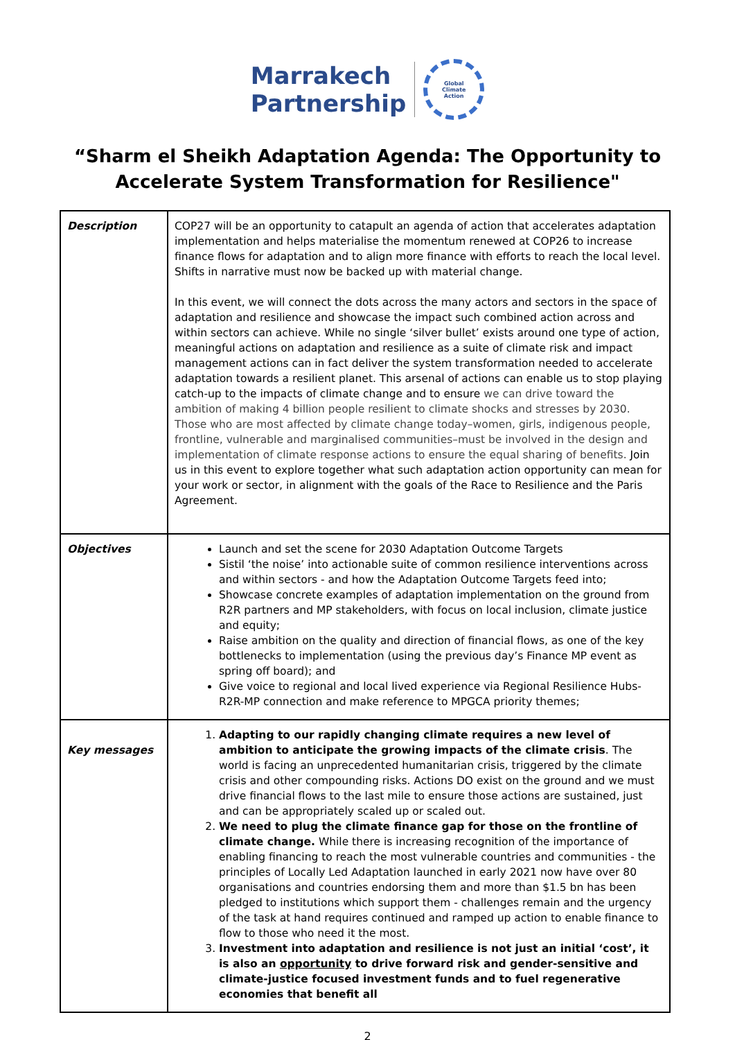Marrakech
Partnership
Global
Climate
Action
“Sharm el Sheikh Adaptation Agenda: The Opportunity to
Accelerate System Transformation for Resilience"
| Description | COP27 will be an opportunity to catapult an agenda of action that accelerates adaptation implementation and helps materialise the momentum renewed at COP26 to increase finance flows for adaptation and to align more finance with efforts to reach the local level. Shifts in narrative must now be backed up with material change. In this event, we will connect the dots across the many actors and sectors in the space of adaptation and resilience and showcase the impact such combined action across and within sectors can achieve. While no single ‘silver bullet’ exists around one type of action, meaningful actions on adaptation and resilience as a suite of climate risk and impact management actions can in fact deliver the system transformation needed to accelerate adaptation towards a resilient planet. This arsenal of actions can enable us to stop playing catch-up to the impacts of climate change and to ensure we can drive toward the ambition of making 4 billion people resilient to climate shocks and stresses by 2030. Those who are most affected by climate change today–women, girls, indigenous people, frontline, vulnerable and marginalised communities–must be involved in the design and implementation of climate response actions to ensure the equal sharing of benefits. Join us in this event to explore together what such adaptation action opportunity can mean for your work or sector, in alignment with the goals of the Race to Resilience and the Paris Agreement. |
| Objectives | Launch and set the scene for 2030 Adaptation Outcome Targets Sistil ‘the noise’ into actionable suite of common resilience interventions across and within sectors - and how the Adaptation Outcome Targets feed into; Showcase concrete examples of adaptation implementation on the ground from R2R partners and MP stakeholders, with focus on local inclusion, climate justice and equity; Raise ambition on the quality and direction of financial flows, as one of the key bottlenecks to implementation (using the previous day’s Finance MP event as spring off board); and Give voice to regional and local lived experience via Regional Resilience Hubs-R2R-MP connection and make reference to MPGCA priority themes; |
| Key messages | 1. Adapting to our rapidly changing climate requires a new level of ambition to anticipate the growing impacts of the climate crisis . The world is facing an unprecedented humanitarian crisis, triggered by the climate crisis and other compounding risks. Actions DO exist on the ground and we must drive financial flows to the last mile to ensure those actions are sustained, just and can be appropriately scaled up or scaled out. 2. We need to plug the climate finance gap for those on the frontline of climate change. While there is increasing recognition of the importance of enabling financing to reach the most vulnerable countries and communities - the principles of Locally Led Adaptation launched in early 2021 now have over 80 organisations and countries endorsing them and more than $1.5 bn has been pledged to institutions which support them - challenges remain and the urgency of the task at hand requires continued and ramped up action to enable finance to flow to those who need it the most. 3. Investment into adaptation and resilience is not just an initial ‘cost’, it is also an opportunity to drive forward risk and gender-sensitive and climate-justice focused investment funds and to fuel regenerative economies that benefit all |
2